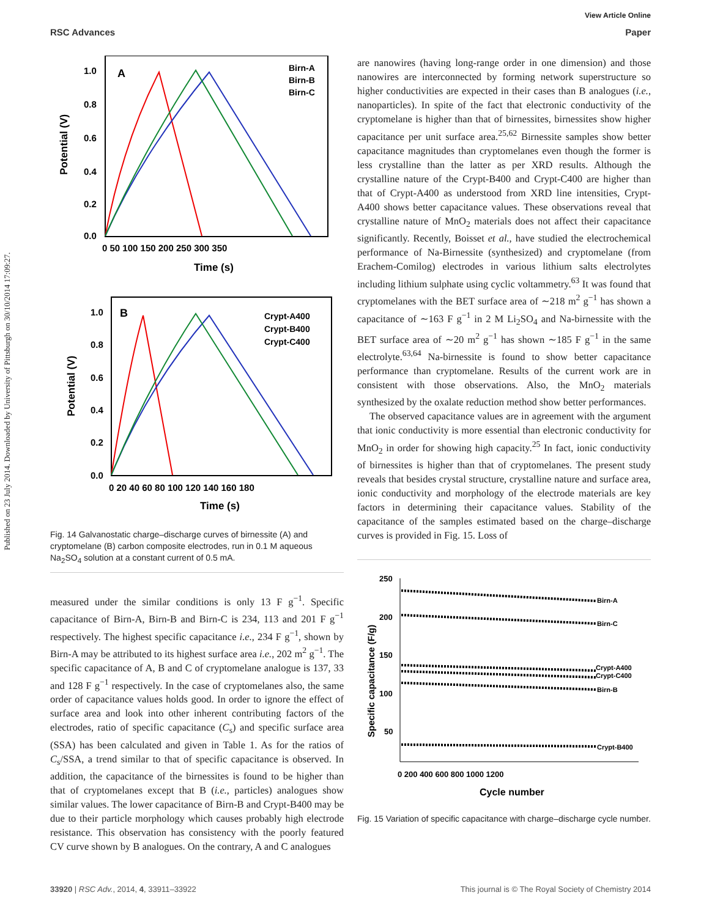Published on 23 July 2014. Downloaded by University of Pittsburgh on 30/10/2014 17:09:27.
View Article Online
RSC Advances Paper
A
1.0
0.8
0.6
0.4
0.2
0.0
0 50 100 150 200 250 300 350
Time (s)
Potential (V)
Birn-A
Birn-B
Birn-C
B
1.0
0.8
0.6
0.4
0.2
0.0
0 20 40 60 80 100 120 140 160 180
Time (s)
Potential (V)
Crypt-A400
Crypt-B400
Crypt-C400
Fig. 14 Galvanostatic charge–discharge curves of birnessite (A) and cryptomelane (B) carbon composite electrodes, run in 0.1 M aqueous Na<sub>2</sub>SO<sub>4</sub> solution at a constant current of 0.5 mA.
measured under the similar conditions is only 13 F g<sup>−1</sup>. Specific capacitance of Birn-A, Birn-B and Birn-C is 234, 113 and 201 F g<sup>−1</sup> respectively. The highest specific capacitance i.e., 234 F g<sup>−1</sup>, shown by Birn-A may be attributed to its highest surface area i.e., 202 m<sup>2</sup> g<sup>−1</sup>. The specific capacitance of A, B and C of cryptomelane analogue is 137, 33 and 128 F g<sup>−1</sup> respectively. In the case of cryptomelanes also, the same order of capacitance values holds good. In order to ignore the effect of surface area and look into other inherent contributing factors of the electrodes, ratio of specific capacitance (C<sub>s</sub>) and specific surface area (SSA) has been calculated and given in Table 1. As for the ratios of C<sub>s</sub>/SSA, a trend similar to that of specific capacitance is observed. In addition, the capacitance of the birnessites is found to be higher than that of cryptomelanes except that B (i.e., particles) analogues show similar values. The lower capacitance of Birn-B and Crypt-B400 may be due to their particle morphology which causes probably high electrode resistance. This observation has consistency with the poorly featured CV curve shown by B analogues. On the contrary, A and C analogues
are nanowires (having long-range order in one dimension) and those nanowires are interconnected by forming network superstructure so higher conductivities are expected in their cases than B analogues (i.e., nanoparticles). In spite of the fact that electronic conductivity of the cryptomelane is higher than that of birnessites, birnessites show higher capacitance per unit surface area.<sup>25,62</sup> Birnessite samples show better capacitance magnitudes than cryptomelanes even though the former is less crystalline than the latter as per XRD results. Although the crystalline nature of the Crypt-B400 and Crypt-C400 are higher than that of Crypt-A400 as understood from XRD line intensities, Crypt-A400 shows better capacitance values. These observations reveal that crystalline nature of MnO<sub>2</sub> materials does not affect their capacitance significantly. Recently, Boisset et al., have studied the electrochemical performance of Na-Birnessite (synthesized) and cryptomelane (from Erachem-Comilog) electrodes in various lithium salts electrolytes including lithium sulphate using cyclic voltammetry.<sup>63</sup> It was found that cryptomelanes with the BET surface area of ∼218 m<sup>2</sup> g<sup>−1</sup> has shown a capacitance of ∼163 F g<sup>−1</sup> in 2 M Li<sub>2</sub>SO<sub>4</sub> and Na-birnessite with the BET surface area of ∼20 m<sup>2</sup> g<sup>−1</sup> has shown ∼185 F g<sup>−1</sup> in the same electrolyte.<sup>63,64</sup> Na-birnessite is found to show better capacitance performance than cryptomelane. Results of the current work are in consistent with those observations. Also, the MnO<sub>2</sub> materials synthesized by the oxalate reduction method show better performances.
The observed capacitance values are in agreement with the argument that ionic conductivity is more essential than electronic conductivity for MnO<sub>2</sub> in order for showing high capacity.<sup>25</sup> In fact, ionic conductivity of birnessites is higher than that of cryptomelanes. The present study reveals that besides crystal structure, crystalline nature and surface area, ionic conductivity and morphology of the electrode materials are key factors in determining their capacitance values. Stability of the capacitance of the samples estimated based on the charge–discharge curves is provided in Fig. 15. Loss of
250
200
150
100
50
0 200 400 600 800 1000 1200
Cycle number
Specific capacitance (F/g)
Birn-A
Birn-C
Crypt-A400
Crypt-C400
Birn-B
Crypt-B400
Fig. 15 Variation of specific capacitance with charge–discharge cycle number.
33920 | RSC Adv., 2014, 4, 33911–33922 This journal is © The Royal Society of Chemistry 2014